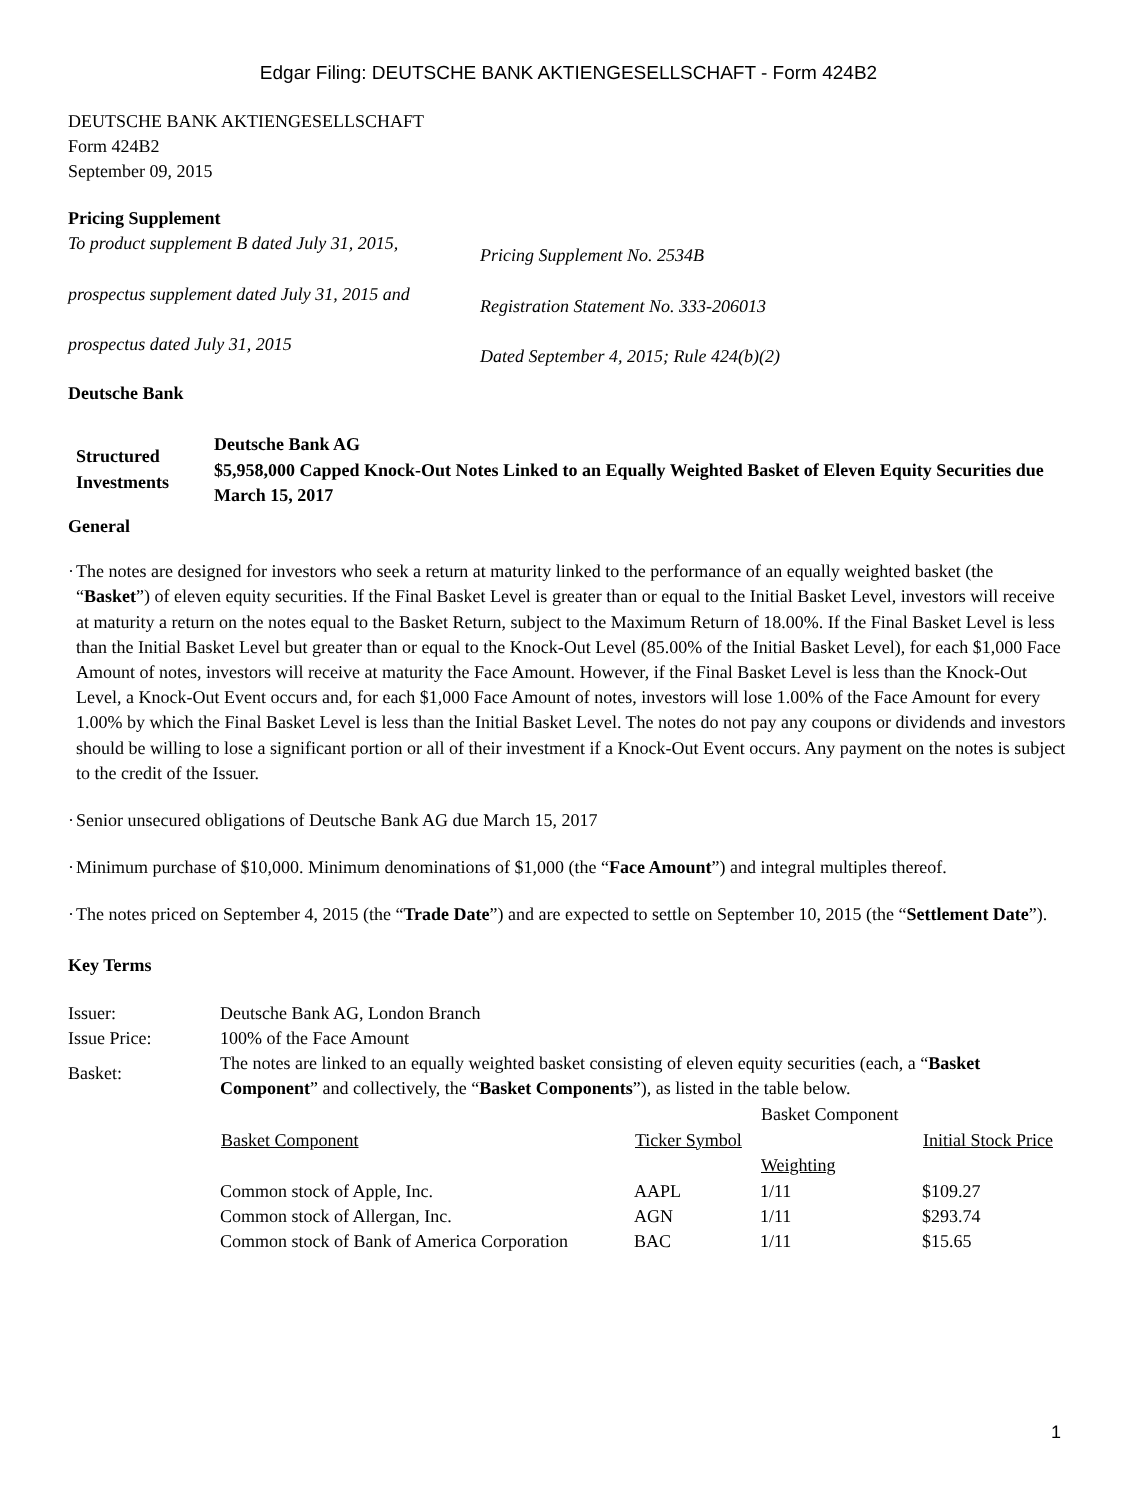Edgar Filing: DEUTSCHE BANK AKTIENGESELLSCHAFT - Form 424B2
DEUTSCHE BANK AKTIENGESELLSCHAFT
Form 424B2
September 09, 2015
Pricing Supplement
To product supplement B dated July 31, 2015,
prospectus supplement dated July 31, 2015 and
prospectus dated July 31, 2015
Pricing Supplement No. 2534B
Registration Statement No. 333-206013
Dated September 4, 2015; Rule 424(b)(2)
Deutsche Bank
| Structured Investments | Deutsche Bank AG $5,958,000 Capped Knock-Out Notes Linked to an Equally Weighted Basket of Eleven Equity Securities due March 15, 2017 |
General
· The notes are designed for investors who seek a return at maturity linked to the performance of an equally weighted basket (the “Basket”) of eleven equity securities. If the Final Basket Level is greater than or equal to the Initial Basket Level, investors will receive at maturity a return on the notes equal to the Basket Return, subject to the Maximum Return of 18.00%. If the Final Basket Level is less than the Initial Basket Level but greater than or equal to the Knock-Out Level (85.00% of the Initial Basket Level), for each $1,000 Face Amount of notes, investors will receive at maturity the Face Amount. However, if the Final Basket Level is less than the Knock-Out Level, a Knock-Out Event occurs and, for each $1,000 Face Amount of notes, investors will lose 1.00% of the Face Amount for every 1.00% by which the Final Basket Level is less than the Initial Basket Level. The notes do not pay any coupons or dividends and investors should be willing to lose a significant portion or all of their investment if a Knock-Out Event occurs. Any payment on the notes is subject to the credit of the Issuer.
· Senior unsecured obligations of Deutsche Bank AG due March 15, 2017
· Minimum purchase of $10,000. Minimum denominations of $1,000 (the “Face Amount”) and integral multiples thereof.
· The notes priced on September 4, 2015 (the “Trade Date”) and are expected to settle on September 10, 2015 (the “Settlement Date”).
Key Terms
| Issuer: | Deutsche Bank AG, London Branch |
| Issue Price: | 100% of the Face Amount |
| Basket: | The notes are linked to an equally weighted basket consisting of eleven equity securities (each, a “ Basket Component ” and collectively, the “ Basket Components ”), as listed in the table below. / Basket Component / Ticker Symbol / Basket Component Weighting / Initial Stock Price / / --- / --- / --- / --- / / Common stock of Apple, Inc. / AAPL / 1/11 / $109.27 / / Common stock of Allergan, Inc. / AGN / 1/11 / $293.74 / / Common stock of Bank of America Corporation / BAC / 1/11 / $15.65 / |
1